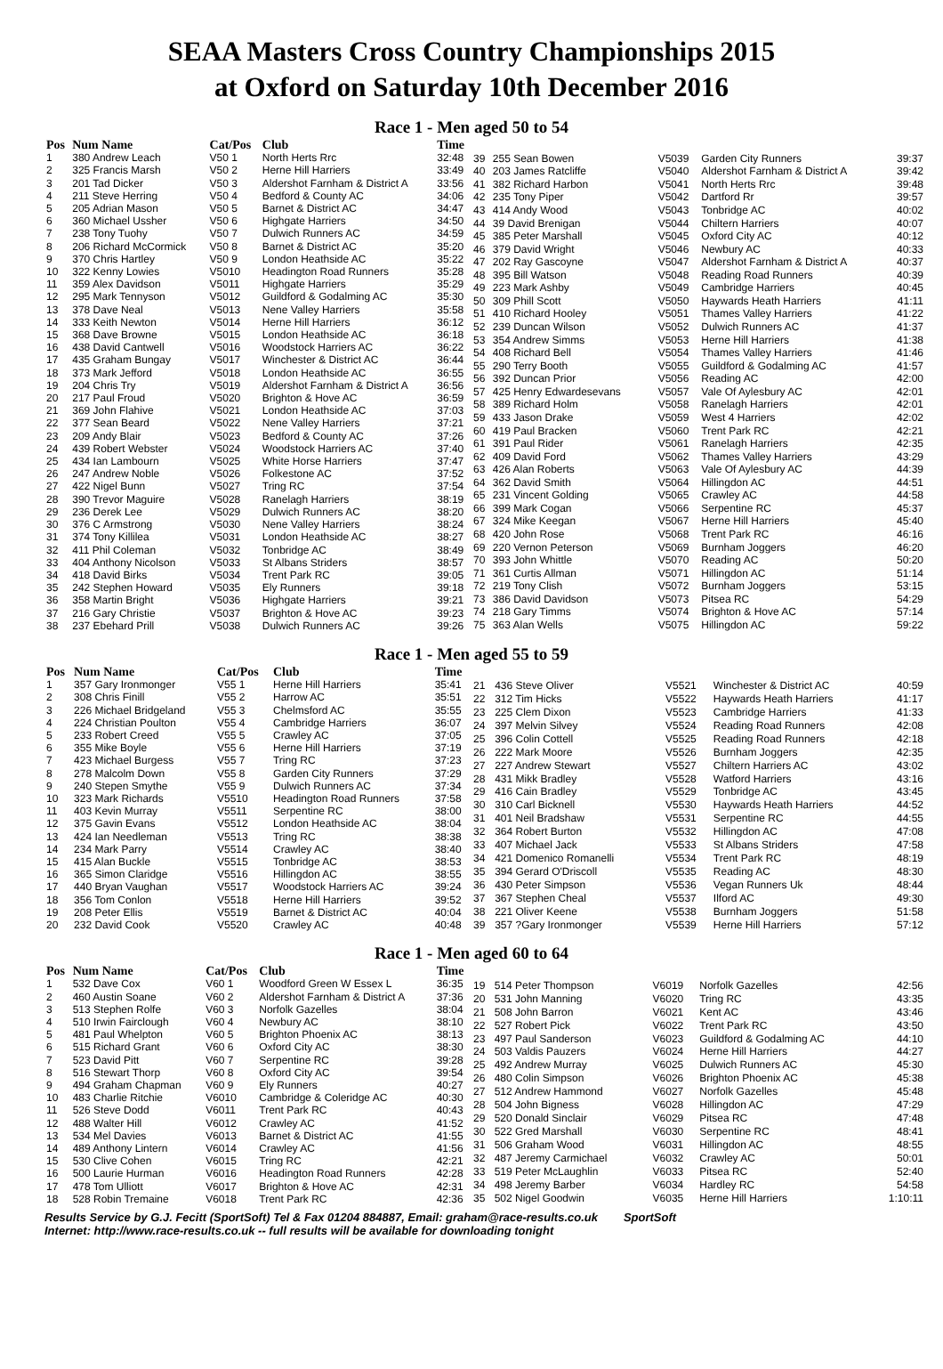SEAA Masters Cross Country Championships 2015
at Oxford on Saturday 10th December 2016
Race 1 - Men aged 50 to 54
| Pos | Num Name | Cat/Pos | Club | Time |
| --- | --- | --- | --- | --- |
| 1 | 380 Andrew Leach | V50 1 | North Herts Rrc | 32:48 |
| 2 | 325 Francis Marsh | V50 2 | Herne Hill Harriers | 33:49 |
| 3 | 201 Tad Dicker | V50 3 | Aldershot Farnham & District A | 33:56 |
| 4 | 211 Steve Herring | V50 4 | Bedford & County AC | 34:06 |
| 5 | 205 Adrian Mason | V50 5 | Barnet & District AC | 34:47 |
| 6 | 360 Michael Ussher | V50 6 | Highgate Harriers | 34:50 |
| 7 | 238 Tony Tuohy | V50 7 | Dulwich Runners AC | 34:59 |
| 8 | 206 Richard McCormick | V50 8 | Barnet & District AC | 35:20 |
| 9 | 370 Chris Hartley | V50 9 | London Heathside AC | 35:22 |
| 10 | 322 Kenny Lowies | V5010 | Headington Road Runners | 35:28 |
| 11 | 359 Alex Davidson | V5011 | Highgate Harriers | 35:29 |
| 12 | 295 Mark Tennyson | V5012 | Guildford & Godalming AC | 35:30 |
| 13 | 378 Dave Neal | V5013 | Nene Valley Harriers | 35:58 |
| 14 | 333 Keith Newton | V5014 | Herne Hill Harriers | 36:12 |
| 15 | 368 Dave Browne | V5015 | London Heathside AC | 36:18 |
| 16 | 438 David Cantwell | V5016 | Woodstock Harriers AC | 36:22 |
| 17 | 435 Graham Bungay | V5017 | Winchester & District AC | 36:44 |
| 18 | 373 Mark Jefford | V5018 | London Heathside AC | 36:55 |
| 19 | 204 Chris Try | V5019 | Aldershot Farnham & District A | 36:56 |
| 20 | 217 Paul Froud | V5020 | Brighton & Hove AC | 36:59 |
| 21 | 369 John Flahive | V5021 | London Heathside AC | 37:03 |
| 22 | 377 Sean Beard | V5022 | Nene Valley Harriers | 37:21 |
| 23 | 209 Andy Blair | V5023 | Bedford & County AC | 37:26 |
| 24 | 439 Robert Webster | V5024 | Woodstock Harriers AC | 37:40 |
| 25 | 434 Ian Lambourn | V5025 | White Horse Harriers | 37:47 |
| 26 | 247 Andrew Noble | V5026 | Folkestone AC | 37:52 |
| 27 | 422 Nigel Bunn | V5027 | Tring RC | 37:54 |
| 28 | 390 Trevor Maguire | V5028 | Ranelagh Harriers | 38:19 |
| 29 | 236 Derek Lee | V5029 | Dulwich Runners AC | 38:20 |
| 30 | 376 C Armstrong | V5030 | Nene Valley Harriers | 38:24 |
| 31 | 374 Tony Killilea | V5031 | London Heathside AC | 38:27 |
| 32 | 411 Phil Coleman | V5032 | Tonbridge AC | 38:49 |
| 33 | 404 Anthony Nicolson | V5033 | St Albans Striders | 38:57 |
| 34 | 418 David Birks | V5034 | Trent Park RC | 39:05 |
| 35 | 242 Stephen Howard | V5035 | Ely Runners | 39:18 |
| 36 | 358 Martin Bright | V5036 | Highgate Harriers | 39:21 |
| 37 | 216 Gary Christie | V5037 | Brighton & Hove AC | 39:23 |
| 38 | 237 Ebehard Prill | V5038 | Dulwich Runners AC | 39:26 |
| 39 | 255 Sean Bowen | V5039 | Garden City Runners | 39:37 |
| 40 | 203 James Ratcliffe | V5040 | Aldershot Farnham & District A | 39:42 |
| 41 | 382 Richard Harbon | V5041 | North Herts Rrc | 39:48 |
| 42 | 235 Tony Piper | V5042 | Dartford Rr | 39:57 |
| 43 | 414 Andy Wood | V5043 | Tonbridge AC | 40:02 |
| 44 | 39 David Brenigan | V5044 | Chiltern Harriers | 40:07 |
| 45 | 385 Peter Marshall | V5045 | Oxford City AC | 40:12 |
| 46 | 379 David Wright | V5046 | Newbury AC | 40:33 |
| 47 | 202 Ray Gascoyne | V5047 | Aldershot Farnham & District A | 40:37 |
| 48 | 395 Bill Watson | V5048 | Reading Road Runners | 40:39 |
| 49 | 223 Mark Ashby | V5049 | Cambridge Harriers | 40:45 |
| 50 | 309 Phill Scott | V5050 | Haywards Heath Harriers | 41:11 |
| 51 | 410 Richard Hooley | V5051 | Thames Valley Harriers | 41:22 |
| 52 | 239 Duncan Wilson | V5052 | Dulwich Runners AC | 41:37 |
| 53 | 354 Andrew Simms | V5053 | Herne Hill Harriers | 41:38 |
| 54 | 408 Richard Bell | V5054 | Thames Valley Harriers | 41:46 |
| 55 | 290 Terry Booth | V5055 | Guildford & Godalming AC | 41:57 |
| 56 | 392 Duncan Prior | V5056 | Reading AC | 42:00 |
| 57 | 425 Henry Edwardesevans | V5057 | Vale Of Aylesbury AC | 42:01 |
| 58 | 389 Richard Holm | V5058 | Ranelagh Harriers | 42:01 |
| 59 | 433 Jason Drake | V5059 | West 4 Harriers | 42:02 |
| 60 | 419 Paul Bracken | V5060 | Trent Park RC | 42:21 |
| 61 | 391 Paul Rider | V5061 | Ranelagh Harriers | 42:35 |
| 62 | 409 David Ford | V5062 | Thames Valley Harriers | 43:29 |
| 63 | 426 Alan Roberts | V5063 | Vale Of Aylesbury AC | 44:39 |
| 64 | 362 David Smith | V5064 | Hillingdon AC | 44:51 |
| 65 | 231 Vincent Golding | V5065 | Crawley AC | 44:58 |
| 66 | 399 Mark Cogan | V5066 | Serpentine RC | 45:37 |
| 67 | 324 Mike Keegan | V5067 | Herne Hill Harriers | 45:40 |
| 68 | 420 John Rose | V5068 | Trent Park RC | 46:16 |
| 69 | 220 Vernon Peterson | V5069 | Burnham Joggers | 46:20 |
| 70 | 393 John Whittle | V5070 | Reading AC | 50:20 |
| 71 | 361 Curtis Allman | V5071 | Hillingdon AC | 51:14 |
| 72 | 219 Tony Clish | V5072 | Burnham Joggers | 53:15 |
| 73 | 386 David Davidson | V5073 | Pitsea RC | 54:29 |
| 74 | 218 Gary Timms | V5074 | Brighton & Hove AC | 57:14 |
| 75 | 363 Alan Wells | V5075 | Hillingdon AC | 59:22 |
Race 1 - Men aged 55 to 59
| Pos | Num Name | Cat/Pos | Club | Time |
| --- | --- | --- | --- | --- |
| 1 | 357 Gary Ironmonger | V55 1 | Herne Hill Harriers | 35:41 |
| 2 | 308 Chris Finill | V55 2 | Harrow AC | 35:51 |
| 3 | 226 Michael Bridgeland | V55 3 | Chelmsford AC | 35:55 |
| 4 | 224 Christian Poulton | V55 4 | Cambridge Harriers | 36:07 |
| 5 | 233 Robert Creed | V55 5 | Crawley AC | 37:05 |
| 6 | 355 Mike Boyle | V55 6 | Herne Hill Harriers | 37:19 |
| 7 | 423 Michael Burgess | V55 7 | Tring RC | 37:23 |
| 8 | 278 Malcolm Down | V55 8 | Garden City Runners | 37:29 |
| 9 | 240 Stepen Smythe | V55 9 | Dulwich Runners AC | 37:34 |
| 10 | 323 Mark Richards | V5510 | Headington Road Runners | 37:58 |
| 11 | 403 Kevin Murray | V5511 | Serpentine RC | 38:00 |
| 12 | 375 Gavin Evans | V5512 | London Heathside AC | 38:04 |
| 13 | 424 Ian Needleman | V5513 | Tring RC | 38:38 |
| 14 | 234 Mark Parry | V5514 | Crawley AC | 38:40 |
| 15 | 415 Alan Buckle | V5515 | Tonbridge AC | 38:53 |
| 16 | 365 Simon Claridge | V5516 | Hillingdon AC | 38:55 |
| 17 | 440 Bryan Vaughan | V5517 | Woodstock Harriers AC | 39:24 |
| 18 | 356 Tom Conlon | V5518 | Herne Hill Harriers | 39:52 |
| 19 | 208 Peter Ellis | V5519 | Barnet & District AC | 40:04 |
| 20 | 232 David Cook | V5520 | Crawley AC | 40:48 |
| 21 | 436 Steve Oliver | V5521 | Winchester & District AC | 40:59 |
| 22 | 312 Tim Hicks | V5522 | Haywards Heath Harriers | 41:17 |
| 23 | 225 Clem Dixon | V5523 | Cambridge Harriers | 41:33 |
| 24 | 397 Melvin Silvey | V5524 | Reading Road Runners | 42:08 |
| 25 | 396 Colin Cottell | V5525 | Reading Road Runners | 42:18 |
| 26 | 222 Mark Moore | V5526 | Burnham Joggers | 42:35 |
| 27 | 227 Andrew Stewart | V5527 | Chiltern Harriers AC | 43:02 |
| 28 | 431 Mikk Bradley | V5528 | Watford Harriers | 43:16 |
| 29 | 416 Cain Bradley | V5529 | Tonbridge AC | 43:45 |
| 30 | 310 Carl Bicknell | V5530 | Haywards Heath Harriers | 44:52 |
| 31 | 401 Neil Bradshaw | V5531 | Serpentine RC | 44:55 |
| 32 | 364 Robert Burton | V5532 | Hillingdon AC | 47:08 |
| 33 | 407 Michael Jack | V5533 | St Albans Striders | 47:58 |
| 34 | 421 Domenico Romanelli | V5534 | Trent Park RC | 48:19 |
| 35 | 394 Gerard O'Driscoll | V5535 | Reading AC | 48:30 |
| 36 | 430 Peter Simpson | V5536 | Vegan Runners Uk | 48:44 |
| 37 | 367 Stephen Cheal | V5537 | Ilford AC | 49:30 |
| 38 | 221 Oliver Keene | V5538 | Burnham Joggers | 51:58 |
| 39 | 357 ?Gary Ironmonger | V5539 | Herne Hill Harriers | 57:12 |
Race 1 - Men aged 60 to 64
| Pos | Num Name | Cat/Pos | Club | Time |
| --- | --- | --- | --- | --- |
| 1 | 532 Dave Cox | V60 1 | Woodford Green W Essex L | 36:35 |
| 2 | 460 Austin Soane | V60 2 | Aldershot Farnham & District A | 37:36 |
| 3 | 513 Stephen Rolfe | V60 3 | Norfolk Gazelles | 38:04 |
| 4 | 510 Irwin Fairclough | V60 4 | Newbury AC | 38:10 |
| 5 | 481 Paul Whelpton | V60 5 | Brighton Phoenix AC | 38:13 |
| 6 | 515 Richard Grant | V60 6 | Oxford City AC | 38:30 |
| 7 | 523 David Pitt | V60 7 | Serpentine RC | 39:28 |
| 8 | 516 Stewart Thorp | V60 8 | Oxford City AC | 39:54 |
| 9 | 494 Graham Chapman | V60 9 | Ely Runners | 40:27 |
| 10 | 483 Charlie Ritchie | V6010 | Cambridge & Coleridge AC | 40:30 |
| 11 | 526 Steve Dodd | V6011 | Trent Park RC | 40:43 |
| 12 | 488 Walter Hill | V6012 | Crawley AC | 41:52 |
| 13 | 534 Mel Davies | V6013 | Barnet & District AC | 41:55 |
| 14 | 489 Anthony Lintern | V6014 | Crawley AC | 41:56 |
| 15 | 530 Clive Cohen | V6015 | Tring RC | 42:21 |
| 16 | 500 Laurie Hurman | V6016 | Headington Road Runners | 42:28 |
| 17 | 478 Tom Ulliott | V6017 | Brighton & Hove AC | 42:31 |
| 18 | 528 Robin Tremaine | V6018 | Trent Park RC | 42:36 |
| 19 | 514 Peter Thompson | V6019 | Norfolk Gazelles | 42:56 |
| 20 | 531 John Manning | V6020 | Tring RC | 43:35 |
| 21 | 508 John Barron | V6021 | Kent AC | 43:46 |
| 22 | 527 Robert Pick | V6022 | Trent Park RC | 43:50 |
| 23 | 497 Paul Sanderson | V6023 | Guildford & Godalming AC | 44:10 |
| 24 | 503 Valdis Pauzers | V6024 | Herne Hill Harriers | 44:27 |
| 25 | 492 Andrew Murray | V6025 | Dulwich Runners AC | 45:30 |
| 26 | 480 Colin Simpson | V6026 | Brighton Phoenix AC | 45:38 |
| 27 | 512 Andrew Hammond | V6027 | Norfolk Gazelles | 45:48 |
| 28 | 504 John Bigness | V6028 | Hillingdon AC | 47:29 |
| 29 | 520 Donald Sinclair | V6029 | Pitsea RC | 47:48 |
| 30 | 522 Gred Marshall | V6030 | Serpentine RC | 48:41 |
| 31 | 506 Graham Wood | V6031 | Hillingdon AC | 48:55 |
| 32 | 487 Jeremy Carmichael | V6032 | Crawley AC | 50:01 |
| 33 | 519 Peter McLaughlin | V6033 | Pitsea RC | 52:40 |
| 34 | 498 Jeremy Barber | V6034 | Hardley RC | 54:58 |
| 35 | 502 Nigel Goodwin | V6035 | Herne Hill Harriers | 1:10:11 |
Results Service by G.J. Fecitt (SportSoft) Tel & Fax 01204 884887, Email: graham@race-results.co.uk SportSoft
Internet: http://www.race-results.co.uk -- full results will be available for downloading tonight